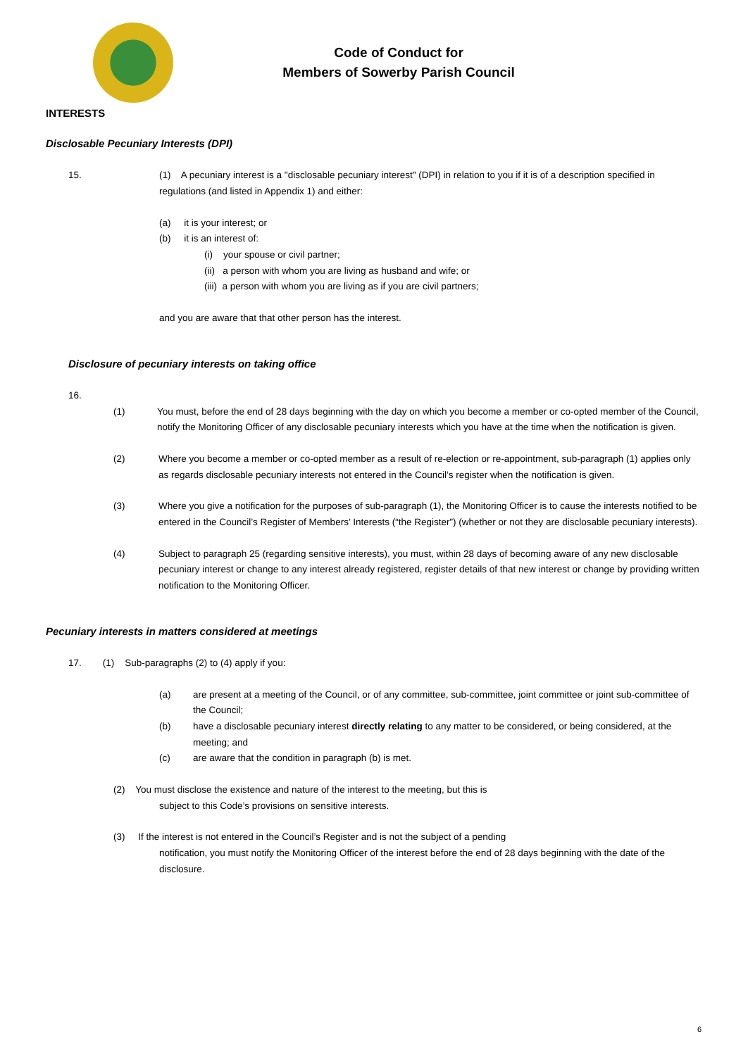Code of Conduct for
Members of Sowerby Parish Council
INTERESTS
Disclosable Pecuniary Interests (DPI)
15. (1) A pecuniary interest is a "disclosable pecuniary interest" (DPI) in relation to you if it is of a description specified in regulations (and listed in Appendix 1) and either:
(a) it is your interest; or
(b) it is an interest of:
(i) your spouse or civil partner;
(ii) a person with whom you are living as husband and wife; or
(iii) a person with whom you are living as if you are civil partners;
and you are aware that that other person has the interest.
Disclosure of pecuniary interests on taking office
16.
(1) You must, before the end of 28 days beginning with the day on which you become a member or co-opted member of the Council, notify the Monitoring Officer of any disclosable pecuniary interests which you have at the time when the notification is given.
(2) Where you become a member or co-opted member as a result of re-election or re-appointment, sub-paragraph (1) applies only as regards disclosable pecuniary interests not entered in the Council’s register when the notification is given.
(3) Where you give a notification for the purposes of sub-paragraph (1), the Monitoring Officer is to cause the interests notified to be entered in the Council’s Register of Members’ Interests (“the Register”) (whether or not they are disclosable pecuniary interests).
(4) Subject to paragraph 25 (regarding sensitive interests), you must, within 28 days of becoming aware of any new disclosable pecuniary interest or change to any interest already registered, register details of that new interest or change by providing written notification to the Monitoring Officer.
Pecuniary interests in matters considered at meetings
17. (1) Sub-paragraphs (2) to (4) apply if you:
(a) are present at a meeting of the Council, or of any committee, sub-committee, joint committee or joint sub-committee of the Council;
(b) have a disclosable pecuniary interest directly relating to any matter to be considered, or being considered, at the meeting; and
(c) are aware that the condition in paragraph (b) is met.
(2) You must disclose the existence and nature of the interest to the meeting, but this is
subject to this Code’s provisions on sensitive interests.
(3) If the interest is not entered in the Council’s Register and is not the subject of a pending
notification, you must notify the Monitoring Officer of the interest before the end of 28 days beginning with the date of the disclosure.
6